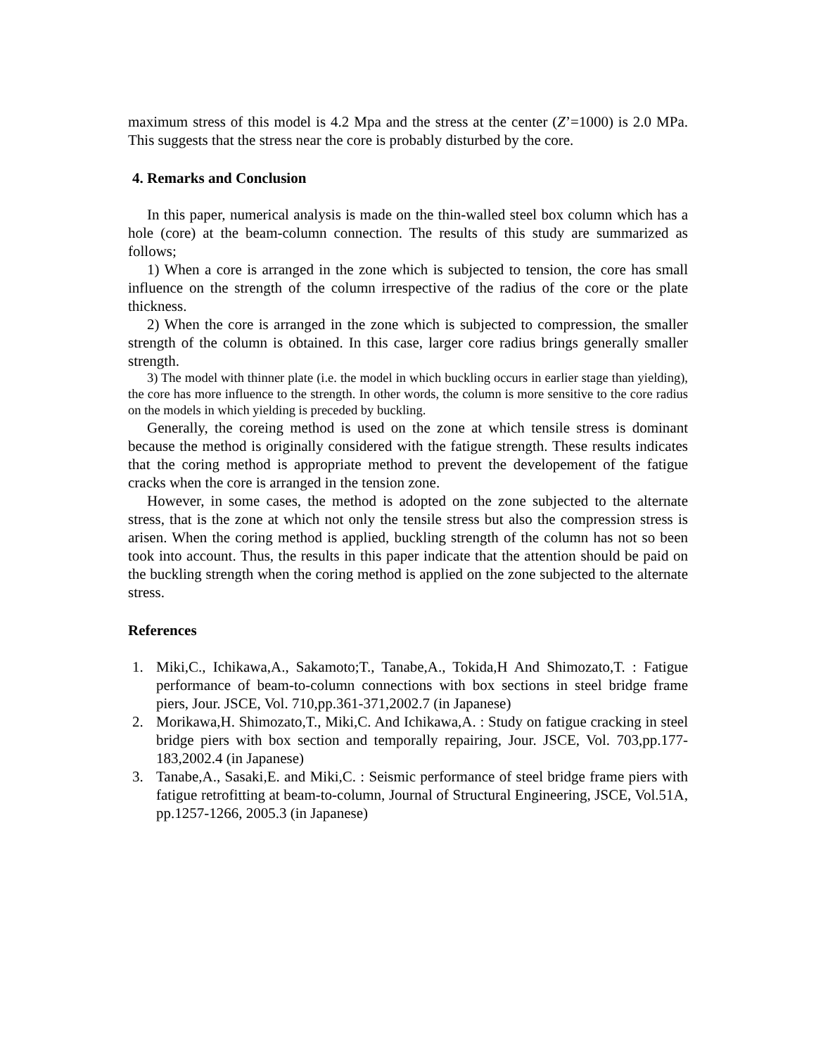maximum stress of this model is 4.2 Mpa and the stress at the center (Z’=1000) is 2.0 MPa. This suggests that the stress near the core is probably disturbed by the core.
4. Remarks and Conclusion
In this paper, numerical analysis is made on the thin-walled steel box column which has a hole (core) at the beam-column connection. The results of this study are summarized as follows;
1) When a core is arranged in the zone which is subjected to tension, the core has small influence on the strength of the column irrespective of the radius of the core or the plate thickness.
2) When the core is arranged in the zone which is subjected to compression, the smaller strength of the column is obtained. In this case, larger core radius brings generally smaller strength.
3) The model with thinner plate (i.e. the model in which buckling occurs in earlier stage than yielding), the core has more influence to the strength. In other words, the column is more sensitive to the core radius on the models in which yielding is preceded by buckling.
Generally, the coreing method is used on the zone at which tensile stress is dominant because the method is originally considered with the fatigue strength. These results indicates that the coring method is appropriate method to prevent the developement of the fatigue cracks when the core is arranged in the tension zone.
However, in some cases, the method is adopted on the zone subjected to the alternate stress, that is the zone at which not only the tensile stress but also the compression stress is arisen. When the coring method is applied, buckling strength of the column has not so been took into account. Thus, the results in this paper indicate that the attention should be paid on the buckling strength when the coring method is applied on the zone subjected to the alternate stress.
References
1. Miki,C., Ichikawa,A., Sakamoto;T., Tanabe,A., Tokida,H And Shimozato,T. : Fatigue performance of beam-to-column connections with box sections in steel bridge frame piers, Jour. JSCE, Vol. 710,pp.361-371,2002.7 (in Japanese)
2. Morikawa,H. Shimozato,T., Miki,C. And Ichikawa,A. : Study on fatigue cracking in steel bridge piers with box section and temporally repairing, Jour. JSCE, Vol. 703,pp.177-183,2002.4 (in Japanese)
3. Tanabe,A., Sasaki,E. and Miki,C. : Seismic performance of steel bridge frame piers with fatigue retrofitting at beam-to-column, Journal of Structural Engineering, JSCE, Vol.51A, pp.1257-1266, 2005.3 (in Japanese)